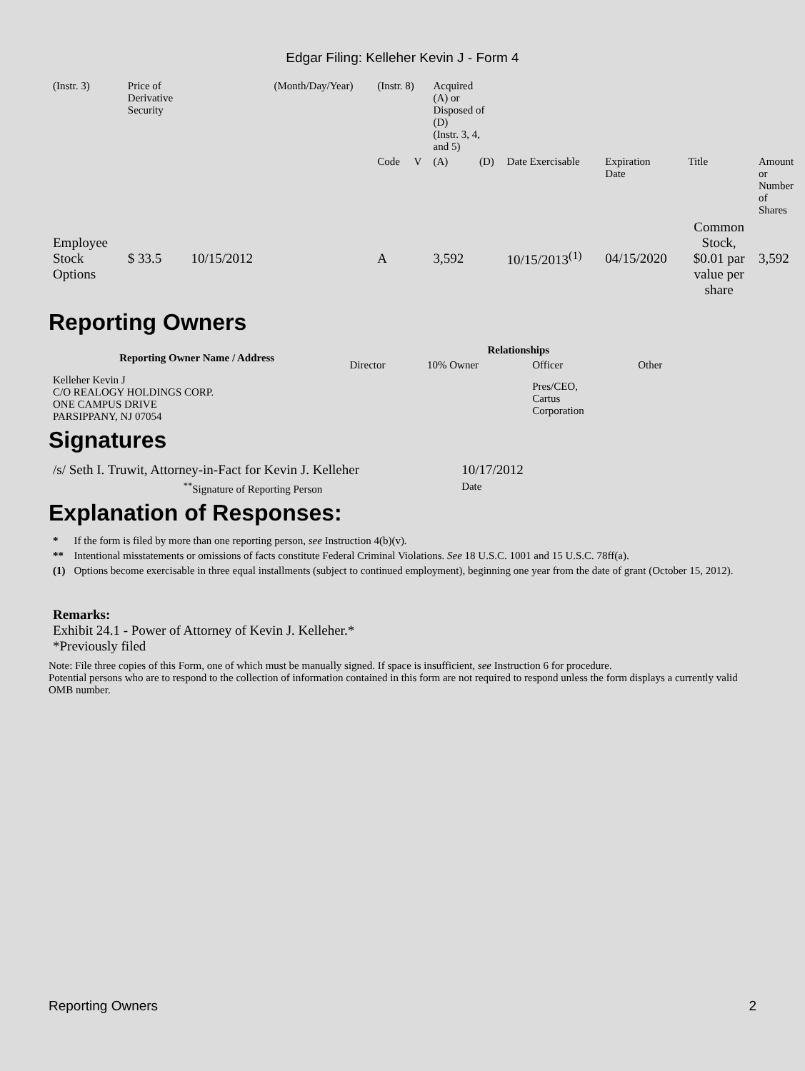Edgar Filing: Kelleher Kevin J - Form 4
| (Instr. 3) | Price of Derivative Security | | (Month/Day/Year) | (Instr. 8) | | Acquired (A) or Disposed of (D) (Instr. 3, 4, and 5) | | | | | |
| | | | | Code | V | (A) | (D) | Date Exercisable | Expiration Date | Title | Amount or Number of Shares |
| Employee Stock Options | $ 33.5 | 10/15/2012 | | A | | 3,592 | | 10/15/2013<sup>(1)</sup> | 04/15/2020 | Common Stock, $0.01 par value per share | 3,592 |
Reporting Owners
| Reporting Owner Name / Address | Relationships | | | |
| --- | --- | --- | --- | --- |
| | Director | 10% Owner | Officer | Other |
| Kelleher Kevin J C/O REALOGY HOLDINGS CORP. ONE CAMPUS DRIVE PARSIPPANY, NJ 07054 | | | Pres/CEO, Cartus Corporation | |
Signatures
| /s/ Seth I. Truwit, Attorney-in-Fact for Kevin J. Kelleher | 10/17/2012 |
| <sup>**</sup> Signature of Reporting Person | Date |
Explanation of Responses:
| * | If the form is filed by more than one reporting person, see Instruction 4(b)(v). |
| ** | Intentional misstatements or omissions of facts constitute Federal Criminal Violations. See 18 U.S.C. 1001 and 15 U.S.C. 78ff(a). |
| (1) | Options become exercisable in three equal installments (subject to continued employment), beginning one year from the date of grant (October 15, 2012). |
Remarks:
Exhibit 24.1 - Power of Attorney of Kevin J. Kelleher.*
*Previously filed
Note: File three copies of this Form, one of which must be manually signed. If space is insufficient, see Instruction 6 for procedure.
Potential persons who are to respond to the collection of information contained in this form are not required to respond unless the form displays a currently valid OMB number.
Reporting Owners 2